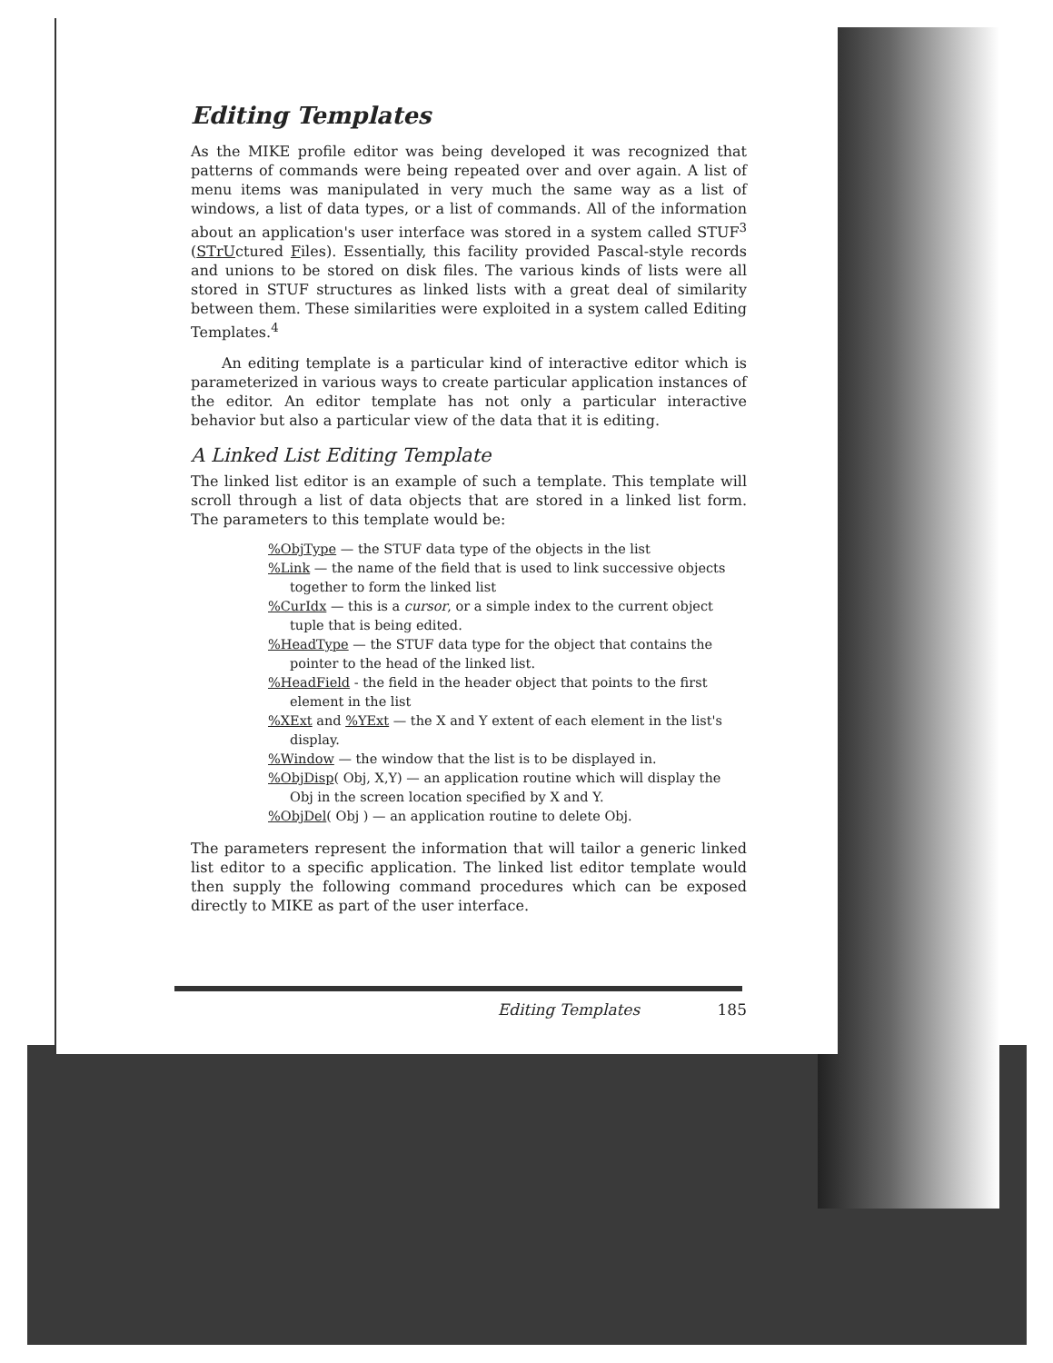Editing Templates
As the MIKE profile editor was being developed it was recognized that patterns of commands were being repeated over and over again. A list of menu items was manipulated in very much the same way as a list of windows, a list of data types, or a list of commands. All of the information about an application's user interface was stored in a system called STUF<sup>3</sup> (STrUctured Files). Essentially, this facility provided Pascal-style records and unions to be stored on disk files. The various kinds of lists were all stored in STUF structures as linked lists with a great deal of similarity between them. These similarities were exploited in a system called Editing Templates.<sup>4</sup>
An editing template is a particular kind of interactive editor which is parameterized in various ways to create particular application instances of the editor. An editor template has not only a particular interactive behavior but also a particular view of the data that it is editing.
A Linked List Editing Template
The linked list editor is an example of such a template. This template will scroll through a list of data objects that are stored in a linked list form. The parameters to this template would be:
%ObjType — the STUF data type of the objects in the list
%Link — the name of the field that is used to link successive objects together to form the linked list
%CurIdx — this is a cursor, or a simple index to the current object tuple that is being edited.
%HeadType — the STUF data type for the object that contains the pointer to the head of the linked list.
%HeadField - the field in the header object that points to the first element in the list
%XExt and %YExt — the X and Y extent of each element in the list's display.
%Window — the window that the list is to be displayed in.
%ObjDisp( Obj, X,Y) — an application routine which will display the Obj in the screen location specified by X and Y.
%ObjDel( Obj ) — an application routine to delete Obj.
The parameters represent the information that will tailor a generic linked list editor to a specific application. The linked list editor template would then supply the following command procedures which can be exposed directly to MIKE as part of the user interface.
Editing Templates 185